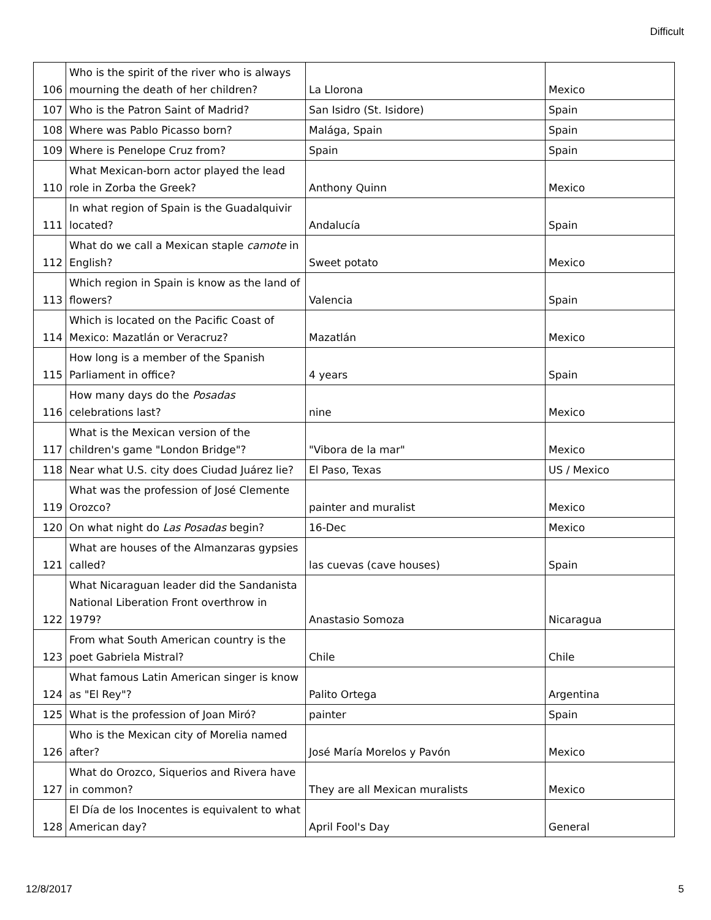Difficult
| 106 | Who is the spirit of the river who is always mourning the death of her children? | La Llorona | Mexico |
| 107 | Who is the Patron Saint of Madrid? | San Isidro (St. Isidore) | Spain |
| 108 | Where was Pablo Picasso born? | Malága, Spain | Spain |
| 109 | Where is Penelope Cruz from? | Spain | Spain |
| 110 | What Mexican-born actor played the lead role in Zorba the Greek? | Anthony Quinn | Mexico |
| 111 | In what region of Spain is the Guadalquivir located? | Andalucía | Spain |
| 112 | What do we call a Mexican staple camote in English? | Sweet potato | Mexico |
| 113 | Which region in Spain is know as the land of flowers? | Valencia | Spain |
| 114 | Which is located on the Pacific Coast of Mexico: Mazatlán or Veracruz? | Mazatlán | Mexico |
| 115 | How long is a member of the Spanish Parliament in office? | 4 years | Spain |
| 116 | How many days do the Posadas celebrations last? | nine | Mexico |
| 117 | What is the Mexican version of the children's game "London Bridge"? | "Vibora de la mar" | Mexico |
| 118 | Near what U.S. city does Ciudad Juárez lie? | El Paso, Texas | US / Mexico |
| 119 | What was the profession of José Clemente Orozco? | painter and muralist | Mexico |
| 120 | On what night do Las Posadas begin? | 16-Dec | Mexico |
| 121 | What are houses of the Almanzaras gypsies called? | las cuevas (cave houses) | Spain |
| 122 | What Nicaraguan leader did the Sandanista National Liberation Front overthrow in 1979? | Anastasio Somoza | Nicaragua |
| 123 | From what South American country is the poet Gabriela Mistral? | Chile | Chile |
| 124 | What famous Latin American singer is know as "El Rey"? | Palito Ortega | Argentina |
| 125 | What is the profession of Joan Miró? | painter | Spain |
| 126 | Who is the Mexican city of Morelia named after? | José María Morelos y Pavón | Mexico |
| 127 | What do Orozco, Siquerios and Rivera have in common? | They are all Mexican muralists | Mexico |
| 128 | El Día de los Inocentes is equivalent to what American day? | April Fool's Day | General |
12/8/2017 5